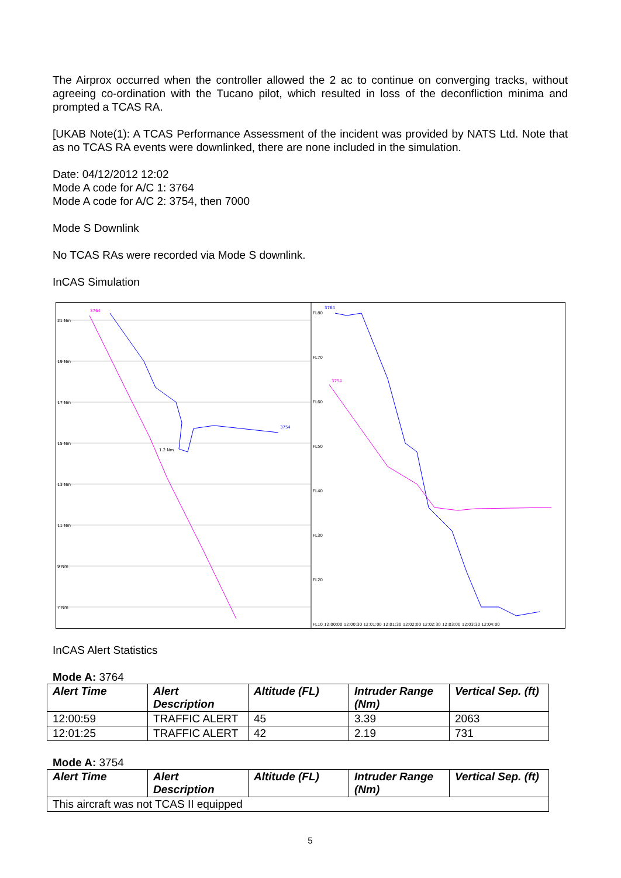The Airprox occurred when the controller allowed the 2 ac to continue on converging tracks, without agreeing co-ordination with the Tucano pilot, which resulted in loss of the deconfliction minima and prompted a TCAS RA.
[UKAB Note(1): A TCAS Performance Assessment of the incident was provided by NATS Ltd. Note that as no TCAS RA events were downlinked, there are none included in the simulation.
Date: 04/12/2012 12:02
Mode A code for A/C 1: 3764
Mode A code for A/C 2: 3754, then 7000
Mode S Downlink
No TCAS RAs were recorded via Mode S downlink.
InCAS Simulation
21 Nm
19 Nm
17 Nm
15 Nm
13 Nm
11 Nm
9 Nm
7 Nm
3764
3754
1.2 Nm
FL80
FL70
FL60
FL50
FL40
FL30
FL20
FL10 12:00:00 12:00:30 12:01:00 12:01:30 12:02:00 12:02:30 12:03:00 12:03:30 12:04:00
3764
3754
InCAS Alert Statistics
Mode A: 3764
| Alert Time | Alert Description | Altitude (FL) | Intruder Range (Nm) | Vertical Sep. (ft) |
| --- | --- | --- | --- | --- |
| 12:00:59 | TRAFFIC ALERT | 45 | 3.39 | 2063 |
| 12:01:25 | TRAFFIC ALERT | 42 | 2.19 | 731 |
Mode A: 3754
| Alert Time | Alert Description | Altitude (FL) | Intruder Range (Nm) | Vertical Sep. (ft) |
| --- | --- | --- | --- | --- |
| This aircraft was not TCAS II equipped | | | | |
5